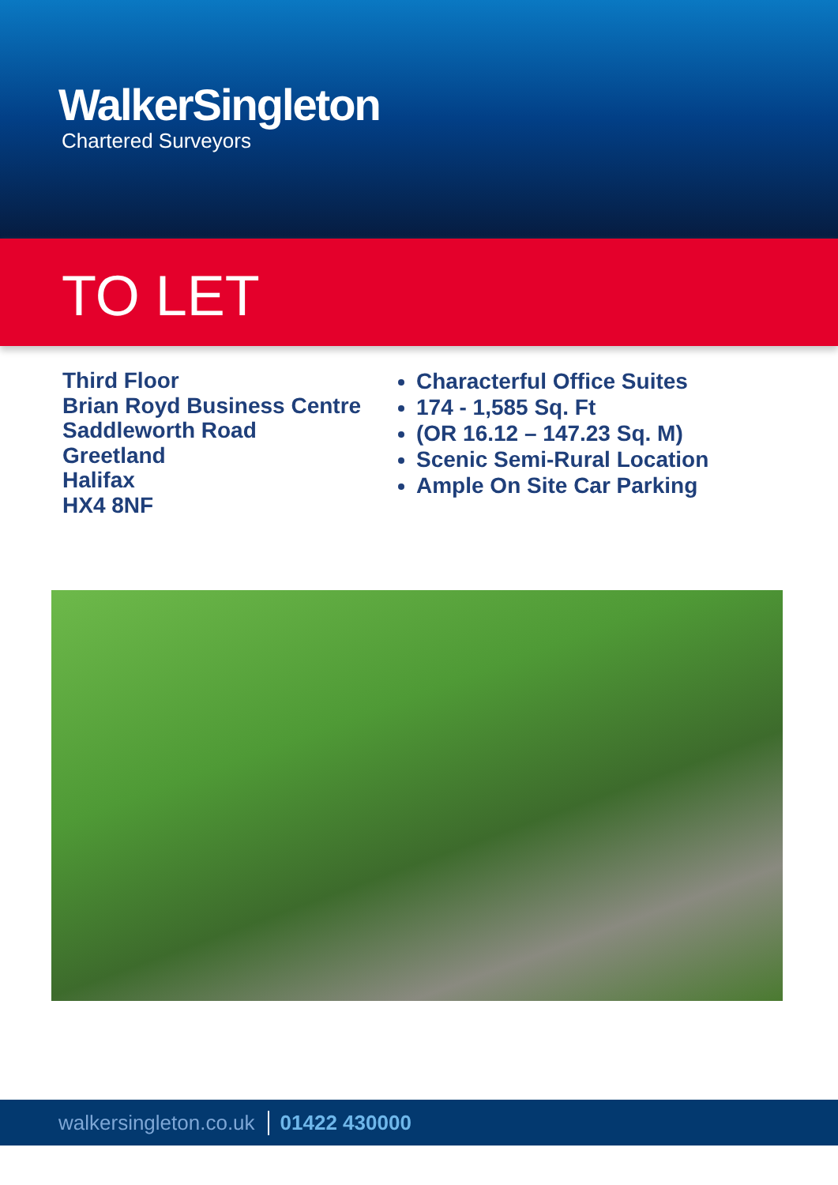WalkerSingleton
Chartered Surveyors
TO LET
Third Floor
Brian Royd Business Centre
Saddleworth Road
Greetland
Halifax
HX4 8NF
Characterful Office Suites
174 - 1,585 Sq. Ft
(OR 16.12 – 147.23 Sq. M)
Scenic Semi-Rural Location
Ample On Site Car Parking
walkersingleton.co.uk 01422 430000